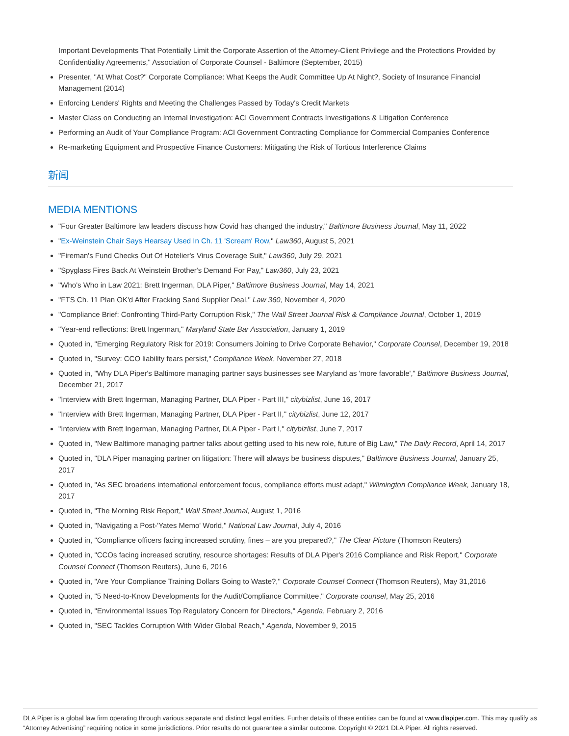Important Developments That Potentially Limit the Corporate Assertion of the Attorney-Client Privilege and the Protections Provided by Confidentiality Agreements," Association of Corporate Counsel - Baltimore (September, 2015)
Presenter, "At What Cost?" Corporate Compliance: What Keeps the Audit Committee Up At Night?, Society of Insurance Financial Management (2014)
Enforcing Lenders' Rights and Meeting the Challenges Passed by Today's Credit Markets
Master Class on Conducting an Internal Investigation: ACI Government Contracts Investigations & Litigation Conference
Performing an Audit of Your Compliance Program: ACI Government Contracting Compliance for Commercial Companies Conference
Re-marketing Equipment and Prospective Finance Customers: Mitigating the Risk of Tortious Interference Claims
新闻
MEDIA MENTIONS
"Four Greater Baltimore law leaders discuss how Covid has changed the industry," Baltimore Business Journal, May 11, 2022
"Ex-Weinstein Chair Says Hearsay Used In Ch. 11 'Scream' Row," Law360, August 5, 2021
"Fireman's Fund Checks Out Of Hotelier's Virus Coverage Suit," Law360, July 29, 2021
"Spyglass Fires Back At Weinstein Brother's Demand For Pay," Law360, July 23, 2021
"Who's Who in Law 2021: Brett Ingerman, DLA Piper," Baltimore Business Journal, May 14, 2021
"FTS Ch. 11 Plan OK'd After Fracking Sand Supplier Deal," Law 360, November 4, 2020
"Compliance Brief: Confronting Third-Party Corruption Risk," The Wall Street Journal Risk & Compliance Journal, October 1, 2019
"Year-end reflections: Brett Ingerman," Maryland State Bar Association, January 1, 2019
Quoted in, "Emerging Regulatory Risk for 2019: Consumers Joining to Drive Corporate Behavior," Corporate Counsel, December 19, 2018
Quoted in, "Survey: CCO liability fears persist," Compliance Week, November 27, 2018
Quoted in, "Why DLA Piper's Baltimore managing partner says businesses see Maryland as 'more favorable'," Baltimore Business Journal, December 21, 2017
"Interview with Brett Ingerman, Managing Partner, DLA Piper - Part III," citybizlist, June 16, 2017
"Interview with Brett Ingerman, Managing Partner, DLA Piper - Part II," citybizlist, June 12, 2017
"Interview with Brett Ingerman, Managing Partner, DLA Piper - Part I," citybizlist, June 7, 2017
Quoted in, "New Baltimore managing partner talks about getting used to his new role, future of Big Law," The Daily Record, April 14, 2017
Quoted in, "DLA Piper managing partner on litigation: There will always be business disputes," Baltimore Business Journal, January 25, 2017
Quoted in, "As SEC broadens international enforcement focus, compliance efforts must adapt," Wilmington Compliance Week, January 18, 2017
Quoted in, "The Morning Risk Report," Wall Street Journal, August 1, 2016
Quoted in, "Navigating a Post-'Yates Memo' World," National Law Journal, July 4, 2016
Quoted in, "Compliance officers facing increased scrutiny, fines – are you prepared?," The Clear Picture (Thomson Reuters)
Quoted in, "CCOs facing increased scrutiny, resource shortages: Results of DLA Piper's 2016 Compliance and Risk Report," Corporate Counsel Connect (Thomson Reuters), June 6, 2016
Quoted in, "Are Your Compliance Training Dollars Going to Waste?," Corporate Counsel Connect (Thomson Reuters), May 31,2016
Quoted in, "5 Need-to-Know Developments for the Audit/Compliance Committee," Corporate counsel, May 25, 2016
Quoted in, "Environmental Issues Top Regulatory Concern for Directors," Agenda, February 2, 2016
Quoted in, "SEC Tackles Corruption With Wider Global Reach," Agenda, November 9, 2015
DLA Piper is a global law firm operating through various separate and distinct legal entities. Further details of these entities can be found at www.dlapiper.com. This may qualify as “Attorney Advertising” requiring notice in some jurisdictions. Prior results do not guarantee a similar outcome. Copyright © 2021 DLA Piper. All rights reserved.